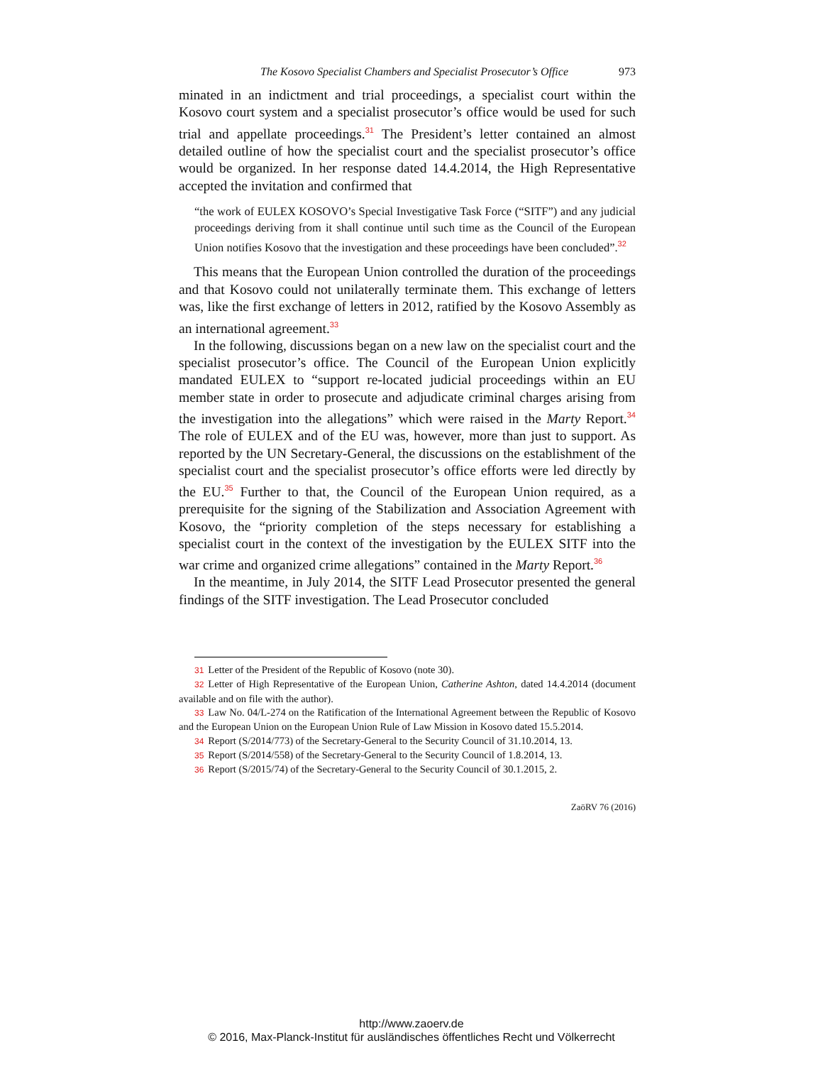The Kosovo Specialist Chambers and Specialist Prosecutor’s Office 973
minated in an indictment and trial proceedings, a specialist court within the Kosovo court system and a specialist prosecutor’s office would be used for such trial and appellate proceedings.<sup>31</sup> The President’s letter contained an almost detailed outline of how the specialist court and the specialist prose­cutor’s office would be organized. In her response dated 14.4.2014, the High Representative accepted the invitation and confirmed that
“the work of EULEX KOSOVO’s Special Investigative Task Force (“SITF”) and any judicial proceedings deriving from it shall continue until such time as the Council of the European Union notifies Kosovo that the investigation and these proceedings have been concluded”.<sup>32</sup>
This means that the European Union controlled the duration of the pro­ceedings and that Kosovo could not unilaterally terminate them. This ex­change of letters was, like the first exchange of letters in 2012, ratified by the Kosovo Assembly as an international agreement.<sup>33</sup>
In the following, discussions began on a new law on the specialist court and the specialist prosecutor’s office. The Council of the European Union explicitly mandated EULEX to “support re-located judicial proceedings within an EU member state in order to prosecute and adjudicate criminal charges arising from the investigation into the allegations” which were raised in the Marty Report.<sup>34</sup> The role of EULEX and of the EU was, how­ever, more than just to support. As reported by the UN Secretary-General, the discussions on the establishment of the specialist court and the specialist prosecutor’s office efforts were led directly by the EU.<sup>35</sup> Further to that, the Council of the European Union required, as a prerequisite for the signing of the Stabilization and Association Agreement with Kosovo, the “priority completion of the steps necessary for establishing a specialist court in the context of the investigation by the EULEX SITF into the war crime and organized crime allegations” contained in the Marty Report.<sup>36</sup>
In the meantime, in July 2014, the SITF Lead Prosecutor presented the general findings of the SITF investigation. The Lead Prosecutor concluded
31 Letter of the President of the Republic of Kosovo (note 30).
32 Letter of High Representative of the European Union, Catherine Ashton, dated 14.4.2014 (document available and on file with the author).
33 Law No. 04/L-274 on the Ratification of the International Agreement between the Re­public of Kosovo and the European Union on the European Union Rule of Law Mission in Kosovo dated 15.5.2014.
34 Report (S/2014/773) of the Secretary-General to the Security Council of 31.10.2014, 13.
35 Report (S/2014/558) of the Secretary-General to the Security Council of 1.8.2014, 13.
36 Report (S/2015/74) of the Secretary-General to the Security Council of 30.1.2015, 2.
ZaöRV 76 (2016)
http://www.zaoerv.de
© 2016, Max-Planck-Institut für ausländisches öffentliches Recht und Völkerrecht